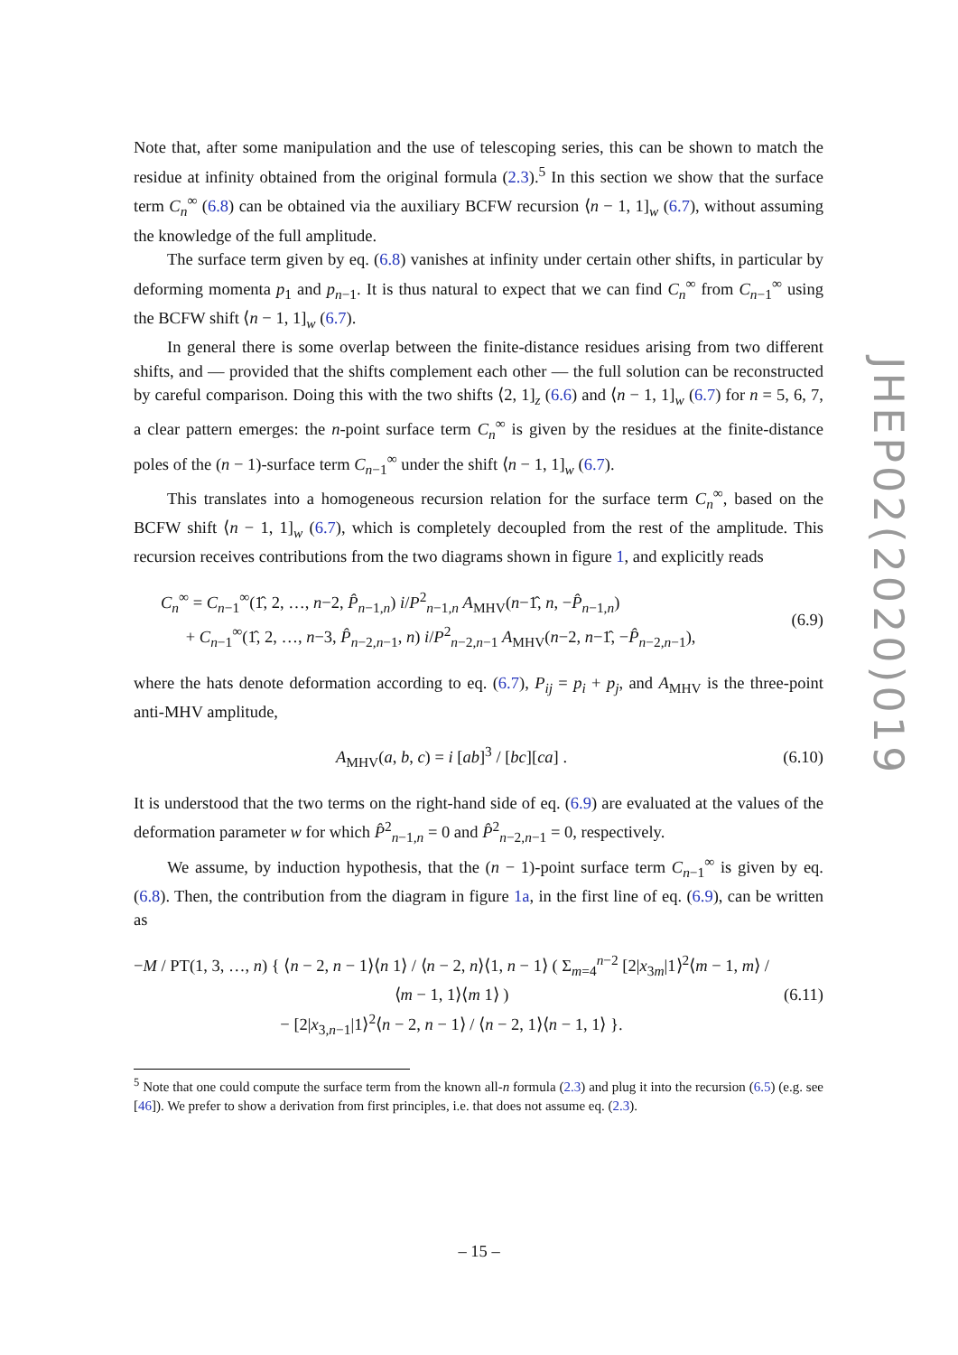Note that, after some manipulation and the use of telescoping series, this can be shown to match the residue at infinity obtained from the original formula (2.3).<sup>5</sup> In this section we show that the surface term C<sub>n</sub><sup>∞</sup> (6.8) can be obtained via the auxiliary BCFW recursion ⟨n − 1, 1]<sub>w</sub> (6.7), without assuming the knowledge of the full amplitude.
The surface term given by eq. (6.8) vanishes at infinity under certain other shifts, in particular by deforming momenta p<sub>1</sub> and p<sub>n−1</sub>. It is thus natural to expect that we can find C<sub>n</sub><sup>∞</sup> from C<sub>n−1</sub><sup>∞</sup> using the BCFW shift ⟨n − 1, 1]<sub>w</sub> (6.7).
In general there is some overlap between the finite-distance residues arising from two different shifts, and — provided that the shifts complement each other — the full solution can be reconstructed by careful comparison. Doing this with the two shifts ⟨2, 1]<sub>z</sub> (6.6) and ⟨n − 1, 1]<sub>w</sub> (6.7) for n = 5, 6, 7, a clear pattern emerges: the n-point surface term C<sub>n</sub><sup>∞</sup> is given by the residues at the finite-distance poles of the (n − 1)-surface term C<sub>n−1</sub><sup>∞</sup> under the shift ⟨n − 1, 1]<sub>w</sub> (6.7).
This translates into a homogeneous recursion relation for the surface term C<sub>n</sub><sup>∞</sup>, based on the BCFW shift ⟨n − 1, 1]<sub>w</sub> (6.7), which is completely decoupled from the rest of the amplitude. This recursion receives contributions from the two diagrams shown in figure 1, and explicitly reads
C<sub>n</sub><sup>∞</sup> = C<sub>n−1</sub><sup>∞</sup>(1̂, 2, …, n−2, P̂<sub>n−1,n</sub>) i/P<sup>2</sup><sub>n−1,n</sub> A<sub>MHV</sub>(n−1̂, n, −P̂<sub>n−1,n</sub>)
+ C<sub>n−1</sub><sup>∞</sup>(1̂, 2, …, n−3, P̂<sub>n−2,n−1</sub>, n) i/P<sup>2</sup><sub>n−2,n−1</sub> A<sub>MHV</sub>(n−2, n−1̂, −P̂<sub>n−2,n−1</sub>),
(6.9)
where the hats denote deformation according to eq. (6.7), P<sub>ij</sub> = p<sub>i</sub> + p<sub>j</sub>, and A<sub>MHV</sub> is the three-point anti-MHV amplitude,
A<sub>MHV</sub>(a, b, c) = i [ab]<sup>3</sup> / [bc][ca] .
(6.10)
It is understood that the two terms on the right-hand side of eq. (6.9) are evaluated at the values of the deformation parameter w for which P̂<sup>2</sup><sub>n−1,n</sub> = 0 and P̂<sup>2</sup><sub>n−2,n−1</sub> = 0, respectively.
We assume, by induction hypothesis, that the (n − 1)-point surface term C<sub>n−1</sub><sup>∞</sup> is given by eq. (6.8). Then, the contribution from the diagram in figure 1a, in the first line of eq. (6.9), can be written as
−M / PT(1, 3, …, n) { ⟨n − 2, n − 1⟩⟨n 1⟩ / ⟨n − 2, n⟩⟨1, n − 1⟩ ( Σ<sub>m=4</sub><sup>n−2</sup> [2|x<sub>3m</sub>|1⟩<sup>2</sup>⟨m − 1, m⟩ / ⟨m − 1, 1⟩⟨m 1⟩ )
− [2|x<sub>3,n−1</sub>|1⟩<sup>2</sup>⟨n − 2, n − 1⟩ / ⟨n − 2, 1⟩⟨n − 1, 1⟩ }.
(6.11)
<sup>5</sup> Note that one could compute the surface term from the known all-n formula (2.3) and plug it into the recursion (6.5) (e.g. see [46]). We prefer to show a derivation from first principles, i.e. that does not assume eq. (2.3).
JHEP02(2020)019
– 15 –